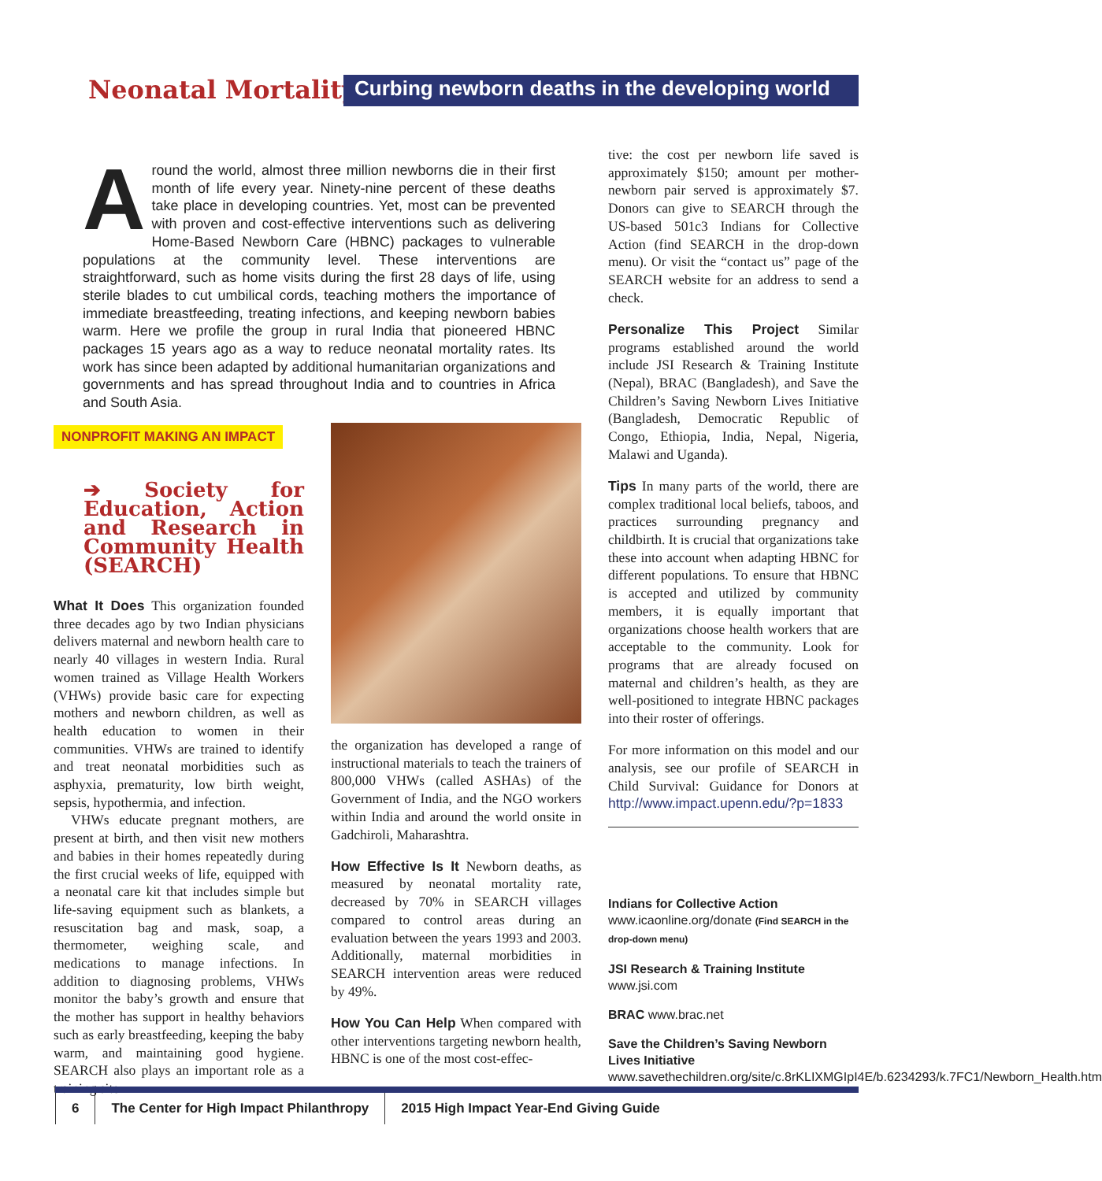Neonatal Mortality
Curbing newborn deaths in the developing world
Around the world, almost three million newborns die in their first month of life every year. Ninety-nine percent of these deaths take place in developing countries. Yet, most can be prevented with proven and cost-effective interventions such as delivering Home-Based Newborn Care (HBNC) packages to vulnerable populations at the community level. These interventions are straightforward, such as home visits during the first 28 days of life, using sterile blades to cut umbilical cords, teaching mothers the importance of immediate breastfeeding, treating infections, and keeping newborn babies warm. Here we profile the group in rural India that pioneered HBNC packages 15 years ago as a way to reduce neonatal mortality rates. Its work has since been adapted by additional humanitarian organizations and governments and has spread throughout India and to countries in Africa and South Asia.
NONPROFIT MAKING AN IMPACT
➔ Society for Education, Action and Research in Community Health (SEARCH)
What It Does This organization founded three decades ago by two Indian physicians delivers maternal and newborn health care to nearly 40 villages in western India. Rural women trained as Village Health Workers (VHWs) provide basic care for expecting mothers and newborn children, as well as health education to women in their communities. VHWs are trained to identify and treat neonatal morbidities such as asphyxia, prematurity, low birth weight, sepsis, hypothermia, and infection.
VHWs educate pregnant mothers, are present at birth, and then visit new mothers and babies in their homes repeatedly during the first crucial weeks of life, equipped with a neonatal care kit that includes simple but life-saving equipment such as blankets, a resuscitation bag and mask, soap, a thermometer, weighing scale, and medications to manage infections. In addition to diagnosing problems, VHWs monitor the baby’s growth and ensure that the mother has support in healthy behaviors such as early breastfeeding, keeping the baby warm, and maintaining good hygiene. SEARCH also plays an important role as a training site—
the organization has developed a range of instructional materials to teach the trainers of 800,000 VHWs (called ASHAs) of the Government of India, and the NGO workers within India and around the world onsite in Gadchiroli, Maharashtra.
How Effective Is It Newborn deaths, as measured by neonatal mortality rate, decreased by 70% in SEARCH villages compared to control areas during an evaluation between the years 1993 and 2003. Additionally, maternal morbidities in SEARCH intervention areas were reduced by 49%.
How You Can Help When compared with other interventions targeting newborn health, HBNC is one of the most cost-effec-
tive: the cost per newborn life saved is approximately $150; amount per mother-newborn pair served is approximately $7. Donors can give to SEARCH through the US-based 501c3 Indians for Collective Action (find SEARCH in the drop-down menu). Or visit the “contact us” page of the SEARCH website for an address to send a check.
Personalize This Project Similar programs established around the world include JSI Research & Training Institute (Nepal), BRAC (Bangladesh), and Save the Children’s Saving Newborn Lives Initiative (Bangladesh, Democratic Republic of Congo, Ethiopia, India, Nepal, Nigeria, Malawi and Uganda).
Tips In many parts of the world, there are complex traditional local beliefs, taboos, and practices surrounding pregnancy and childbirth. It is crucial that organizations take these into account when adapting HBNC for different populations. To ensure that HBNC is accepted and utilized by community members, it is equally important that organizations choose health workers that are acceptable to the community. Look for programs that are already focused on maternal and children’s health, as they are well-positioned to integrate HBNC packages into their roster of offerings.
For more information on this model and our analysis, see our profile of SEARCH in Child Survival: Guidance for Donors at http://www.impact.upenn.edu/?p=1833
Indians for Collective Action www.icaonline.org/donate (Find SEARCH in the drop-down menu)
JSI Research & Training Institute
www.jsi.com
BRAC www.brac.net
Save the Children’s Saving Newborn Lives Initiative www.savethechildren.org/site/c.8rKLIXMGIpI4E/b.6234293/k.7FC1/Newborn_Health.htm
6
The Center for High Impact Philanthropy
2015 High Impact Year-End Giving Guide